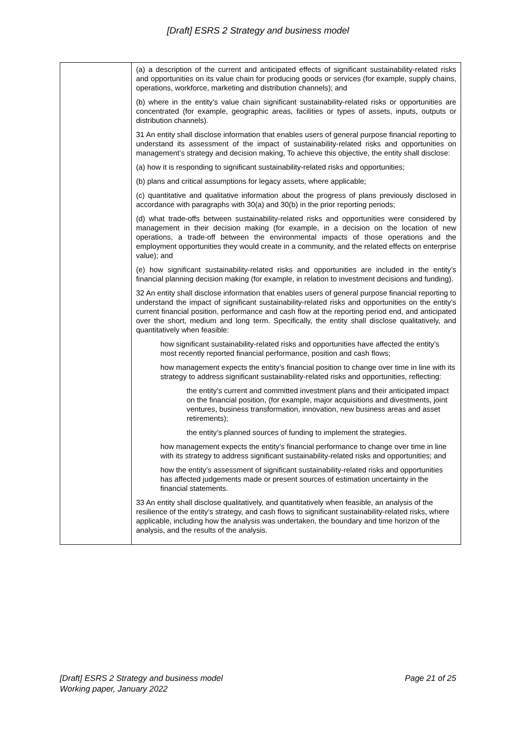[Draft] ESRS 2 Strategy and business model
| | (a) a description of the current and anticipated effects of significant sustainability-related risks and opportunities on its value chain for producing goods or services (for example, supply chains, operations, workforce, marketing and distribution channels); and (b) where in the entity’s value chain significant sustainability-related risks or opportunities are concentrated (for example, geographic areas, facilities or types of assets, inputs, outputs or distribution channels). 31 An entity shall disclose information that enables users of general purpose financial reporting to understand its assessment of the impact of sustainability-related risks and opportunities on management’s strategy and decision making, To achieve this objective, the entity shall disclose: (a) how it is responding to significant sustainability-related risks and opportunities; (b) plans and critical assumptions for legacy assets, where applicable; (c) quantitative and qualitative information about the progress of plans previously disclosed in accordance with paragraphs with 30(a) and 30(b) in the prior reporting periods; (d) what trade-offs between sustainability-related risks and opportunities were considered by management in their decision making (for example, in a decision on the location of new operations, a trade-off between the environmental impacts of those operations and the employment opportunities they would create in a community, and the related effects on enterprise value); and (e) how significant sustainability-related risks and opportunities are included in the entity’s financial planning decision making (for example, in relation to investment decisions and funding). 32 An entity shall disclose information that enables users of general purpose financial reporting to understand the impact of significant sustainability-related risks and opportunities on the entity’s current financial position, performance and cash flow at the reporting period end, and anticipated over the short, medium and long term. Specifically, the entity shall disclose qualitatively, and quantitatively when feasible: how significant sustainability-related risks and opportunities have affected the entity’s most recently reported financial performance, position and cash flows; how management expects the entity’s financial position to change over time in line with its strategy to address significant sustainability-related risks and opportunities, reflecting: the entity’s current and committed investment plans and their anticipated impact on the financial position, (for example, major acquisitions and divestments, joint ventures, business transformation, innovation, new business areas and asset retirements); the entity’s planned sources of funding to implement the strategies. how management expects the entity’s financial performance to change over time in line with its strategy to address significant sustainability-related risks and opportunities; and how the entity’s assessment of significant sustainability-related risks and opportunities has affected judgements made or present sources of estimation uncertainty in the financial statements. 33 An entity shall disclose qualitatively, and quantitatively when feasible, an analysis of the resilience of the entity’s strategy, and cash flows to significant sustainability-related risks, where applicable, including how the analysis was undertaken, the boundary and time horizon of the analysis, and the results of the analysis. |
[Draft] ESRS 2 Strategy and business model
Working paper, January 2022
Page 21 of 25